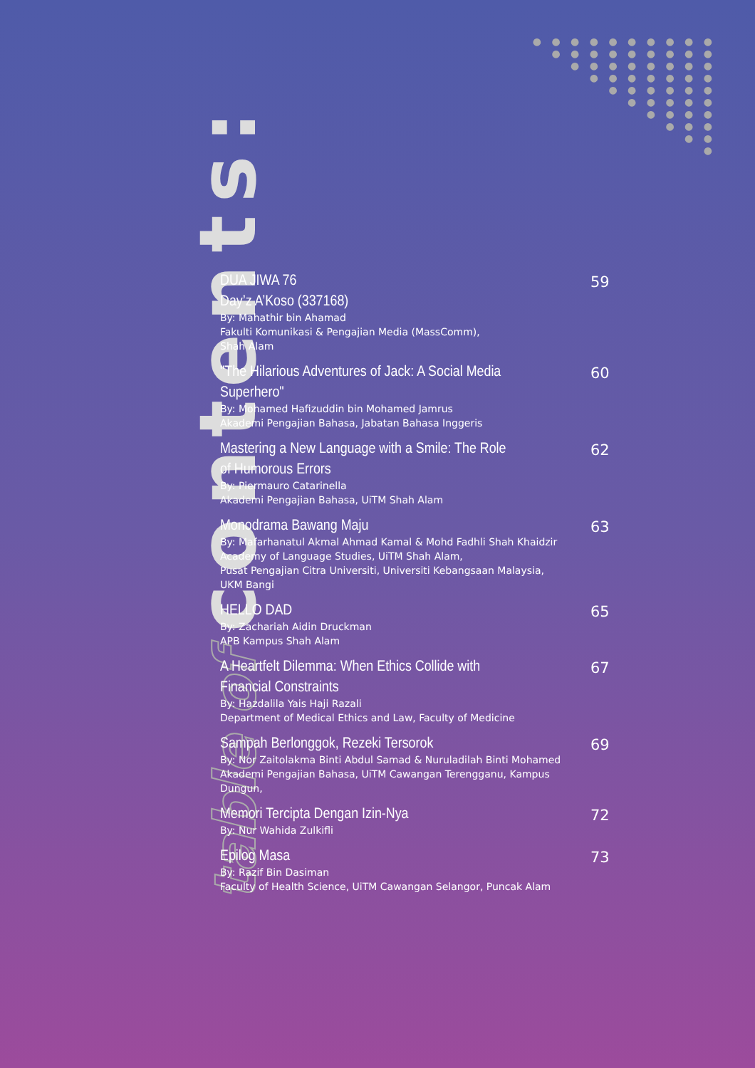● ● ● ● ● ● ● ● ● ●
● ● ● ● ● ● ● ● ●
● ● ● ● ● ● ● ●
● ● ● ● ● ● ●
● ● ● ● ● ●
● ● ● ● ●
● ● ● ●
● ● ●
● ●
●
table of contents:
DUA JIWA 76
Day’z A’Koso (337168)
By: Mahathir bin Ahamad
Fakulti Komunikasi & Pengajian Media (MassComm),
Shah Alam
59
"The Hilarious Adventures of Jack: A Social Media Superhero"
By: Mohamed Hafizuddin bin Mohamed Jamrus
Akademi Pengajian Bahasa, Jabatan Bahasa Inggeris
60
Mastering a New Language with a Smile: The Role of Humorous Errors
By: Piermauro Catarinella
Akademi Pengajian Bahasa, UiTM Shah Alam
62
Monodrama Bawang Maju
By: Mafarhanatul Akmal Ahmad Kamal & Mohd Fadhli Shah Khaidzir
Academy of Language Studies, UiTM Shah Alam,
Pusat Pengajian Citra Universiti, Universiti Kebangsaan Malaysia, UKM Bangi
63
HELLO DAD
By: Zachariah Aidin Druckman
APB Kampus Shah Alam
65
A Heartfelt Dilemma: When Ethics Collide with Financial Constraints
By: Hazdalila Yais Haji Razali
Department of Medical Ethics and Law, Faculty of Medicine
67
Sampah Berlonggok, Rezeki Tersorok
By: Nor Zaitolakma Binti Abdul Samad & Nuruladilah Binti Mohamed
Akademi Pengajian Bahasa, UiTM Cawangan Terengganu, Kampus Dungun,
69
Memori Tercipta Dengan Izin-Nya
By: Nur Wahida Zulkifli
72
Epilog Masa
By: Razif Bin Dasiman
Faculty of Health Science, UiTM Cawangan Selangor, Puncak Alam
73